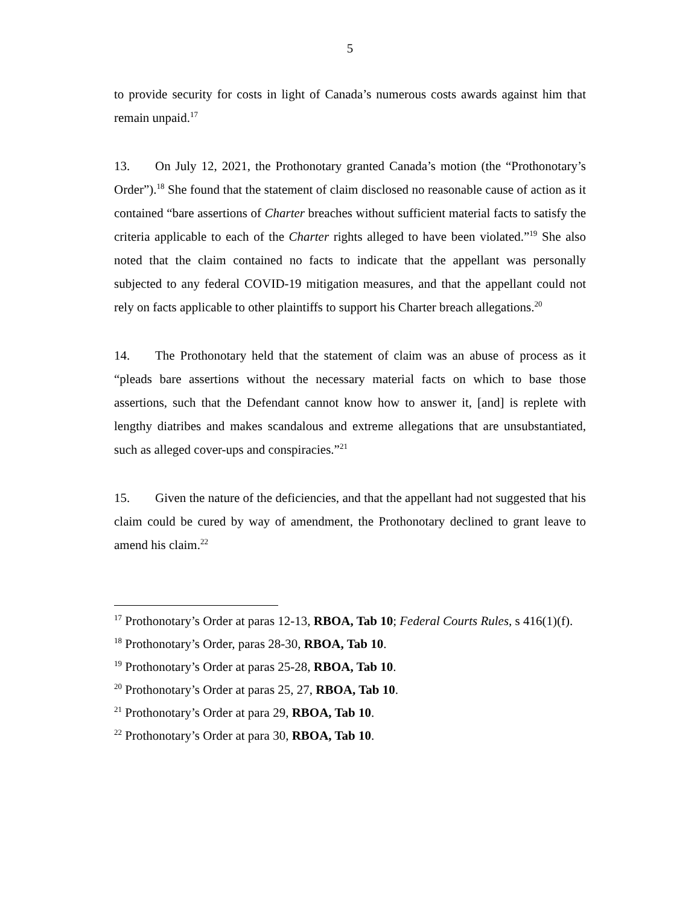5
to provide security for costs in light of Canada’s numerous costs awards against him that remain unpaid.<sup>17</sup>
13. On July 12, 2021, the Prothonotary granted Canada’s motion (the “Prothonotary’s Order”).<sup>18</sup> She found that the statement of claim disclosed no reasonable cause of action as it contained “bare assertions of Charter breaches without sufficient material facts to satisfy the criteria applicable to each of the Charter rights alleged to have been violated.”<sup>19</sup> She also noted that the claim contained no facts to indicate that the appellant was personally subjected to any federal COVID-19 mitigation measures, and that the appellant could not rely on facts applicable to other plaintiffs to support his Charter breach allegations.<sup>20</sup>
14. The Prothonotary held that the statement of claim was an abuse of process as it “pleads bare assertions without the necessary material facts on which to base those assertions, such that the Defendant cannot know how to answer it, [and] is replete with lengthy diatribes and makes scandalous and extreme allegations that are unsubstantiated, such as alleged cover-ups and conspiracies.”<sup>21</sup>
15. Given the nature of the deficiencies, and that the appellant had not suggested that his claim could be cured by way of amendment, the Prothonotary declined to grant leave to amend his claim.<sup>22</sup>
<sup>17</sup> Prothonotary’s Order at paras 12-13, RBOA, Tab 10; Federal Courts Rules, s 416(1)(f).
<sup>18</sup> Prothonotary’s Order, paras 28-30, RBOA, Tab 10.
<sup>19</sup> Prothonotary’s Order at paras 25-28, RBOA, Tab 10.
<sup>20</sup> Prothonotary’s Order at paras 25, 27, RBOA, Tab 10.
<sup>21</sup> Prothonotary’s Order at para 29, RBOA, Tab 10.
<sup>22</sup> Prothonotary’s Order at para 30, RBOA, Tab 10.